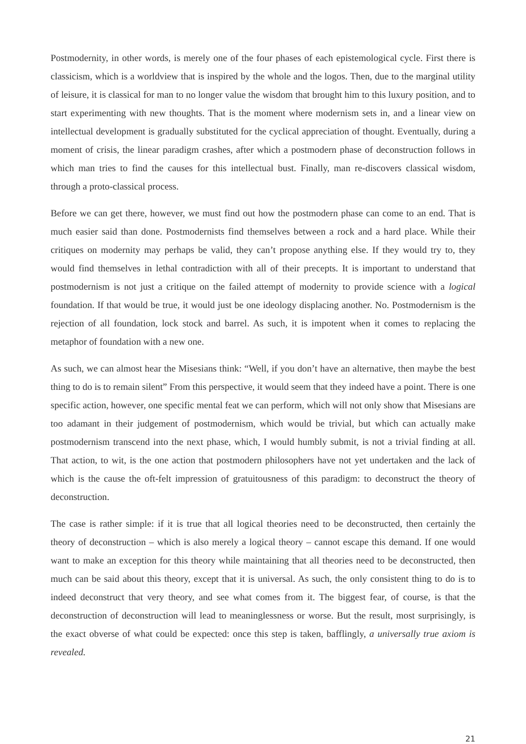Postmodernity, in other words, is merely one of the four phases of each epistemological cycle. First there is classicism, which is a worldview that is inspired by the whole and the logos. Then, due to the marginal utility of leisure, it is classical for man to no longer value the wisdom that brought him to this luxury position, and to start experimenting with new thoughts. That is the moment where modernism sets in, and a linear view on intellectual development is gradually substituted for the cyclical appreciation of thought. Eventually, during a moment of crisis, the linear paradigm crashes, after which a postmodern phase of deconstruction follows in which man tries to find the causes for this intellectual bust. Finally, man re-discovers classical wisdom, through a proto-classical process.
Before we can get there, however, we must find out how the postmodern phase can come to an end. That is much easier said than done. Postmodernists find themselves between a rock and a hard place. While their critiques on modernity may perhaps be valid, they can’t propose anything else. If they would try to, they would find themselves in lethal contradiction with all of their precepts. It is important to understand that postmodernism is not just a critique on the failed attempt of modernity to provide science with a logical foundation. If that would be true, it would just be one ideology displacing another. No. Postmodernism is the rejection of all foundation, lock stock and barrel. As such, it is impotent when it comes to replacing the metaphor of foundation with a new one.
As such, we can almost hear the Misesians think: “Well, if you don’t have an alternative, then maybe the best thing to do is to remain silent” From this perspective, it would seem that they indeed have a point. There is one specific action, however, one specific mental feat we can perform, which will not only show that Misesians are too adamant in their judgement of postmodernism, which would be trivial, but which can actually make postmodernism transcend into the next phase, which, I would humbly submit, is not a trivial finding at all. That action, to wit, is the one action that postmodern philosophers have not yet undertaken and the lack of which is the cause the oft-felt impression of gratuitousness of this paradigm: to deconstruct the theory of deconstruction.
The case is rather simple: if it is true that all logical theories need to be deconstructed, then certainly the theory of deconstruction – which is also merely a logical theory – cannot escape this demand. If one would want to make an exception for this theory while maintaining that all theories need to be deconstructed, then much can be said about this theory, except that it is universal. As such, the only consistent thing to do is to indeed deconstruct that very theory, and see what comes from it. The biggest fear, of course, is that the deconstruction of deconstruction will lead to meaninglessness or worse. But the result, most surprisingly, is the exact obverse of what could be expected: once this step is taken, bafflingly, a universally true axiom is revealed.
21